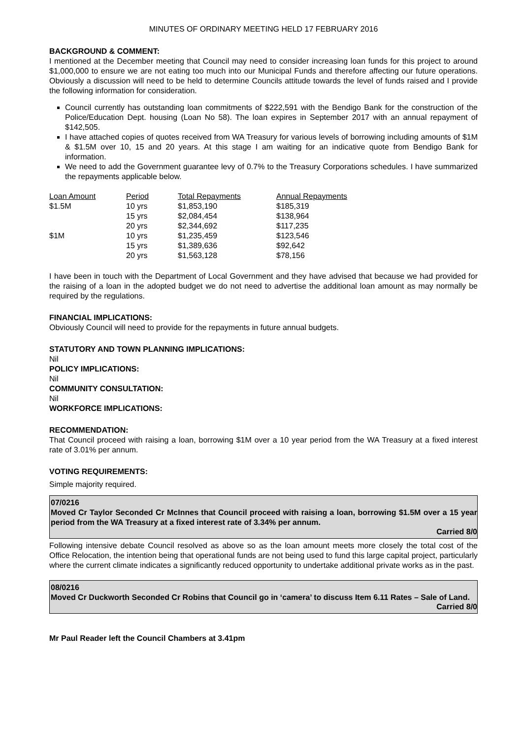MINUTES OF ORDINARY MEETING HELD 17 FEBRUARY 2016
BACKGROUND & COMMENT:
I mentioned at the December meeting that Council may need to consider increasing loan funds for this project to around $1,000,000 to ensure we are not eating too much into our Municipal Funds and therefore affecting our future operations. Obviously a discussion will need to be held to determine Councils attitude towards the level of funds raised and I provide the following information for consideration.
Council currently has outstanding loan commitments of $222,591 with the Bendigo Bank for the construction of the Police/Education Dept. housing (Loan No 58). The loan expires in September 2017 with an annual repayment of $142,505.
I have attached copies of quotes received from WA Treasury for various levels of borrowing including amounts of $1M & $1.5M over 10, 15 and 20 years. At this stage I am waiting for an indicative quote from Bendigo Bank for information.
We need to add the Government guarantee levy of 0.7% to the Treasury Corporations schedules. I have summarized the repayments applicable below.
| Loan Amount | Period | Total Repayments | Annual Repayments |
| --- | --- | --- | --- |
| $1.5M | 10 yrs | $1,853,190 | $185,319 |
| | 15 yrs | $2,084,454 | $138,964 |
| | 20 yrs | $2,344,692 | $117,235 |
| $1M | 10 yrs | $1,235,459 | $123,546 |
| | 15 yrs | $1,389,636 | $92,642 |
| | 20 yrs | $1,563,128 | $78,156 |
I have been in touch with the Department of Local Government and they have advised that because we had provided for the raising of a loan in the adopted budget we do not need to advertise the additional loan amount as may normally be required by the regulations.
FINANCIAL IMPLICATIONS:
Obviously Council will need to provide for the repayments in future annual budgets.
STATUTORY AND TOWN PLANNING IMPLICATIONS:
Nil
POLICY IMPLICATIONS:
Nil
COMMUNITY CONSULTATION:
Nil
WORKFORCE IMPLICATIONS:
RECOMMENDATION:
That Council proceed with raising a loan, borrowing $1M over a 10 year period from the WA Treasury at a fixed interest rate of 3.01% per annum.
VOTING REQUIREMENTS:
Simple majority required.
07/0216
Moved Cr Taylor Seconded Cr McInnes that Council proceed with raising a loan, borrowing $1.5M over a 15 year period from the WA Treasury at a fixed interest rate of 3.34% per annum.
Carried 8/0
Following intensive debate Council resolved as above so as the loan amount meets more closely the total cost of the Office Relocation, the intention being that operational funds are not being used to fund this large capital project, particularly where the current climate indicates a significantly reduced opportunity to undertake additional private works as in the past.
08/0216
Moved Cr Duckworth Seconded Cr Robins that Council go in ‘camera’ to discuss Item 6.11 Rates – Sale of Land.
Carried 8/0
Mr Paul Reader left the Council Chambers at 3.41pm